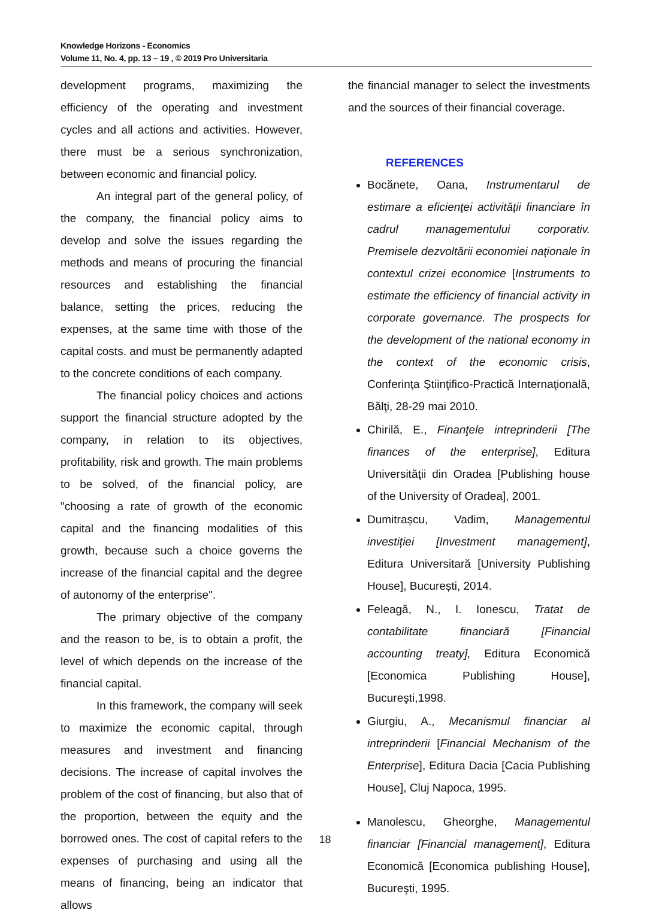Knowledge Horizons - Economics
Volume 11, No. 4, pp. 13 – 19 , © 2019 Pro Universitaria
development programs, maximizing the efficiency of the operating and investment cycles and all actions and activities. However, there must be a serious synchronization, between economic and financial policy.
An integral part of the general policy, of the company, the financial policy aims to develop and solve the issues regarding the methods and means of procuring the financial resources and establishing the financial balance, setting the prices, reducing the expenses, at the same time with those of the capital costs. and must be permanently adapted to the concrete conditions of each company.
The financial policy choices and actions support the financial structure adopted by the company, in relation to its objectives, profitability, risk and growth. The main problems to be solved, of the financial policy, are "choosing a rate of growth of the economic capital and the financing modalities of this growth, because such a choice governs the increase of the financial capital and the degree of autonomy of the enterprise".
The primary objective of the company and the reason to be, is to obtain a profit, the level of which depends on the increase of the financial capital.
In this framework, the company will seek to maximize the economic capital, through measures and investment and financing decisions. The increase of capital involves the problem of the cost of financing, but also that of the proportion, between the equity and the borrowed ones. The cost of capital refers to the expenses of purchasing and using all the means of financing, being an indicator that allows
the financial manager to select the investments and the sources of their financial coverage.
REFERENCES
Bocănete, Oana, Instrumentarul de estimare a eficienţei activităţii financiare în cadrul managementului corporativ. Premisele dezvoltării economiei naţionale în contextul crizei economice [Instruments to estimate the efficiency of financial activity in corporate governance. The prospects for the development of the national economy in the context of the economic crisis, Conferinţa Ştiinţifico-Practică Internaţională, Bălţi, 28-29 mai 2010.
Chirilă, E., Finanţele intreprinderii [The finances of the enterprise], Editura Universităţii din Oradea [Publishing house of the University of Oradea], 2001.
Dumitrașcu, Vadim, Managementul investiției [Investment management], Editura Universitară [University Publishing House], București, 2014.
Feleagă, N., I. Ionescu, Tratat de contabilitate financiară [Financial accounting treaty], Editura Economică [Economica Publishing House], Bucureşti,1998.
Giurgiu, A., Mecanismul financiar al intreprinderii [Financial Mechanism of the Enterprise], Editura Dacia [Cacia Publishing House], Cluj Napoca, 1995.
Manolescu, Gheorghe, Managementul financiar [Financial management], Editura Economică [Economica publishing House], Bucureşti, 1995.
18